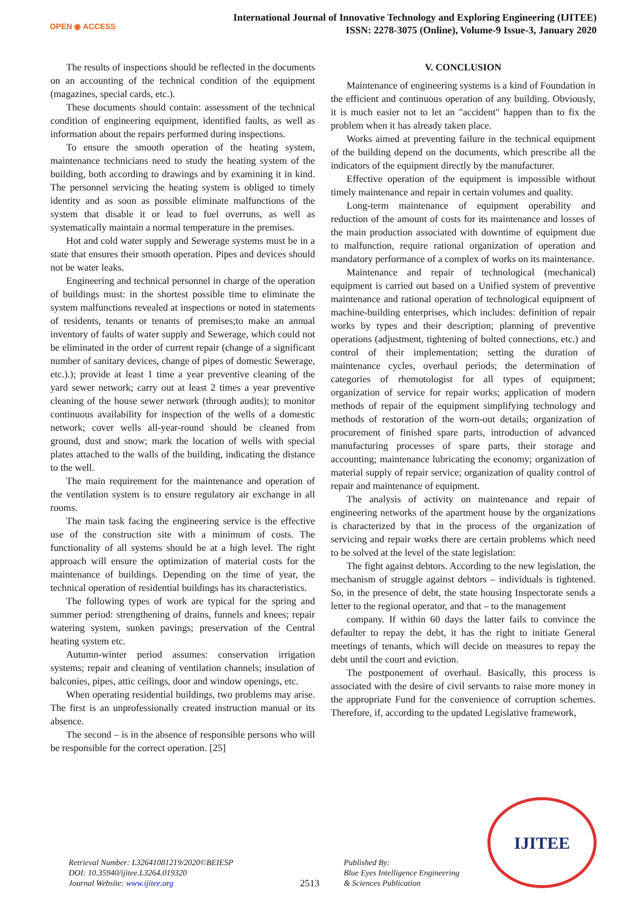OPEN ◉ ACCESS
International Journal of Innovative Technology and Exploring Engineering (IJITEE)
ISSN: 2278-3075 (Online), Volume-9 Issue-3, January 2020
The results of inspections should be reflected in the documents on an accounting of the technical condition of the equipment (magazines, special cards, etc.).
These documents should contain: assessment of the technical condition of engineering equipment, identified faults, as well as information about the repairs performed during inspections.
To ensure the smooth operation of the heating system, maintenance technicians need to study the heating system of the building, both according to drawings and by examining it in kind. The personnel servicing the heating system is obliged to timely identity and as soon as possible eliminate malfunctions of the system that disable it or lead to fuel overruns, as well as systematically maintain a normal temperature in the premises.
Hot and cold water supply and Sewerage systems must be in a state that ensures their smooth operation. Pipes and devices should not be water leaks.
Engineering and technical personnel in charge of the operation of buildings must: in the shortest possible time to eliminate the system malfunctions revealed at inspections or noted in statements of residents, tenants or tenants of premises;to make an annual inventory of faults of water supply and Sewerage, which could not be eliminated in the order of current repair (change of a significant number of sanitary devices, change of pipes of domestic Sewerage, etc.).); provide at least 1 time a year preventive cleaning of the yard sewer network; carry out at least 2 times a year preventive cleaning of the house sewer network (through audits); to monitor continuous availability for inspection of the wells of a domestic network; cover wells all-year-round should be cleaned from ground, dust and snow; mark the location of wells with special plates attached to the walls of the building, indicating the distance to the well.
The main requirement for the maintenance and operation of the ventilation system is to ensure regulatory air exchange in all rooms.
The main task facing the engineering service is the effective use of the construction site with a minimum of costs. The functionality of all systems should be at a high level. The right approach will ensure the optimization of material costs for the maintenance of buildings. Depending on the time of year, the technical operation of residential buildings has its characteristics.
The following types of work are typical for the spring and summer period: strengthening of drains, funnels and knees; repair watering system, sunken pavings; preservation of the Central heating system etc.
Autumn-winter period assumes: conservation irrigation systems; repair and cleaning of ventilation channels; insulation of balconies, pipes, attic ceilings, door and window openings, etc.
When operating residential buildings, two problems may arise. The first is an unprofessionally created instruction manual or its absence.
The second – is in the absence of responsible persons who will be responsible for the correct operation. [25]
V. CONCLUSION
Maintenance of engineering systems is a kind of Foundation in the efficient and continuous operation of any building. Obviously, it is much easier not to let an "accident" happen than to fix the problem when it has already taken place.
Works aimed at preventing failure in the technical equipment of the building depend on the documents, which prescribe all the indicators of the equipment directly by the manufacturer.
Effective operation of the equipment is impossible without timely maintenance and repair in certain volumes and quality.
Long-term maintenance of equipment operability and reduction of the amount of costs for its maintenance and losses of the main production associated with downtime of equipment due to malfunction, require rational organization of operation and mandatory performance of a complex of works on its maintenance.
Maintenance and repair of technological (mechanical) equipment is carried out based on a Unified system of preventive maintenance and rational operation of technological equipment of machine-building enterprises, which includes: definition of repair works by types and their description; planning of preventive operations (adjustment, tightening of bolted connections, etc.) and control of their implementation; setting the duration of maintenance cycles, overhaul periods; the determination of categories of rhemotologist for all types of equipment; organization of service for repair works; application of modern methods of repair of the equipment simplifying technology and methods of restoration of the worn-out details; organization of procurement of finished spare parts, introduction of advanced manufacturing processes of spare parts, their storage and accounting; maintenance lubricating the economy; organization of material supply of repair service; organization of quality control of repair and maintenance of equipment.
The analysis of activity on maintenance and repair of engineering networks of the apartment house by the organizations is characterized by that in the process of the organization of servicing and repair works there are certain problems which need to be solved at the level of the state legislation:
The fight against debtors. According to the new legislation, the mechanism of struggle against debtors – individuals is tightened. So, in the presence of debt, the state housing Inspectorate sends a letter to the regional operator, and that – to the management
company. If within 60 days the latter fails to convince the defaulter to repay the debt, it has the right to initiate General meetings of tenants, which will decide on measures to repay the debt until the court and eviction.
The postponement of overhaul. Basically, this process is associated with the desire of civil servants to raise more money in the appropriate Fund for the convenience of corruption schemes. Therefore, if, according to the updated Legislative framework,
Retrieval Number: L32641081219/2020©BEIESP
DOI: 10.35940/ijitee.L3264.019320
Journal Website: www.ijitee.org
2513
Published By:
Blue Eyes Intelligence Engineering
& Sciences Publication
IJITEE